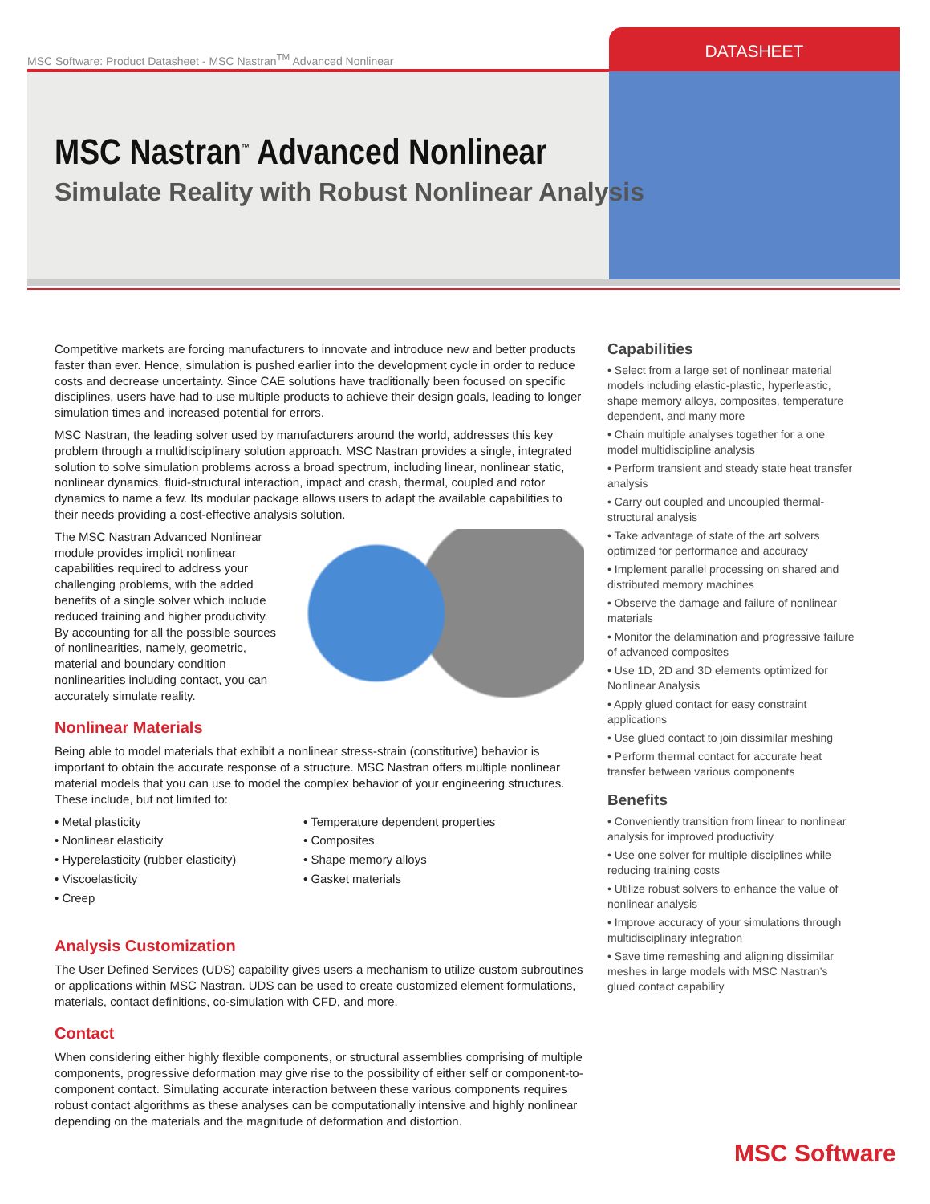MSC Software: Product Datasheet - MSC Nastran<sup>TM</sup> Advanced Nonlinear
DATASHEET
MSC Nastran<sup>™</sup> Advanced Nonlinear
Simulate Reality with Robust Nonlinear Analysis
Competitive markets are forcing manufacturers to innovate and introduce new and better products faster than ever. Hence, simulation is pushed earlier into the development cycle in order to reduce costs and decrease uncertainty. Since CAE solutions have traditionally been focused on specific disciplines, users have had to use multiple products to achieve their design goals, leading to longer simulation times and increased potential for errors.
MSC Nastran, the leading solver used by manufacturers around the world, addresses this key problem through a multidisciplinary solution approach. MSC Nastran provides a single, integrated solution to solve simulation problems across a broad spectrum, including linear, nonlinear static, nonlinear dynamics, fluid-structural interaction, impact and crash, thermal, coupled and rotor dynamics to name a few. Its modular package allows users to adapt the available capabilities to their needs providing a cost-effective analysis solution.
The MSC Nastran Advanced Nonlinear module provides implicit nonlinear capabilities required to address your challenging problems, with the added benefits of a single solver which include reduced training and higher productivity. By accounting for all the possible sources of nonlinearities, namely, geometric, material and boundary condition nonlinearities including contact, you can accurately simulate reality.
Nonlinear Materials
Being able to model materials that exhibit a nonlinear stress-strain (constitutive) behavior is important to obtain the accurate response of a structure. MSC Nastran offers multiple nonlinear material models that you can use to model the complex behavior of your engineering structures. These include, but not limited to:
• Metal plasticity
• Nonlinear elasticity
• Hyperelasticity (rubber elasticity)
• Viscoelasticity
• Creep
• Temperature dependent properties
• Composites
• Shape memory alloys
• Gasket materials
Analysis Customization
The User Defined Services (UDS) capability gives users a mechanism to utilize custom subroutines or applications within MSC Nastran. UDS can be used to create customized element formulations, materials, contact definitions, co-simulation with CFD, and more.
Contact
When considering either highly flexible components, or structural assemblies comprising of multiple components, progressive deformation may give rise to the possibility of either self or component-to-component contact. Simulating accurate interaction between these various components requires robust contact algorithms as these analyses can be computationally intensive and highly nonlinear depending on the materials and the magnitude of deformation and distortion.
Capabilities
• Select from a large set of nonlinear material models including elastic-plastic, hyperleastic, shape memory alloys, composites, temperature dependent, and many more
• Chain multiple analyses together for a one model multidiscipline analysis
• Perform transient and steady state heat transfer analysis
• Carry out coupled and uncoupled thermal-structural analysis
• Take advantage of state of the art solvers optimized for performance and accuracy
• Implement parallel processing on shared and distributed memory machines
• Observe the damage and failure of nonlinear materials
• Monitor the delamination and progressive failure of advanced composites
• Use 1D, 2D and 3D elements optimized for Nonlinear Analysis
• Apply glued contact for easy constraint applications
• Use glued contact to join dissimilar meshing
• Perform thermal contact for accurate heat transfer between various components
Benefits
• Conveniently transition from linear to nonlinear analysis for improved productivity
• Use one solver for multiple disciplines while reducing training costs
• Utilize robust solvers to enhance the value of nonlinear analysis
• Improve accuracy of your simulations through multidisciplinary integration
• Save time remeshing and aligning dissimilar meshes in large models with MSC Nastran’s glued contact capability
MSC Software